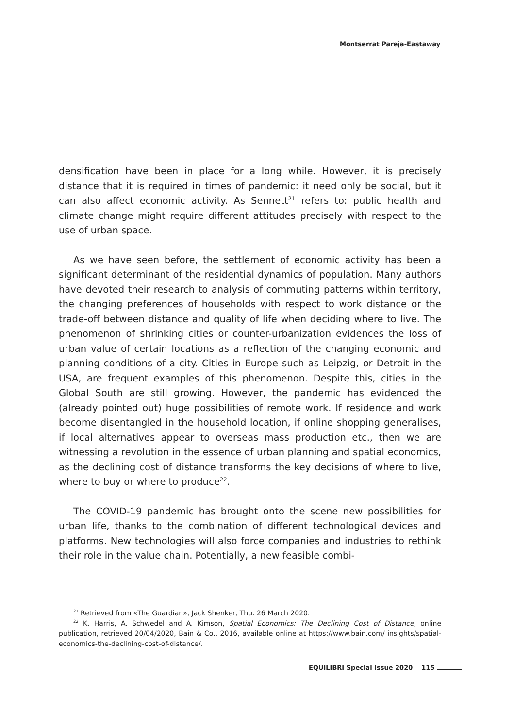Montserrat Pareja-Eastaway
densification have been in place for a long while. However, it is precisely distance that it is required in times of pandemic: it need only be social, but it can also affect economic activity. As Sennett<sup>21</sup> refers to: public health and climate change might require different attitudes precisely with respect to the use of urban space.
As we have seen before, the settlement of economic activity has been a significant determinant of the residential dynamics of population. Many authors have devoted their research to analysis of commuting patterns within territory, the changing preferences of households with respect to work distance or the trade-off between distance and quality of life when deciding where to live. The phenomenon of shrinking cities or counter-urbanization evidences the loss of urban value of certain locations as a reflection of the changing economic and planning conditions of a city. Cities in Europe such as Leipzig, or Detroit in the USA, are frequent examples of this phenomenon. Despite this, cities in the Global South are still growing. However, the pandemic has evidenced the (already pointed out) huge possibilities of remote work. If residence and work become disentangled in the household location, if online shopping generalises, if local alternatives appear to overseas mass production etc., then we are witnessing a revolution in the essence of urban planning and spatial economics, as the declining cost of distance transforms the key decisions of where to live, where to buy or where to produce<sup>22</sup>.
The COVID-19 pandemic has brought onto the scene new possibilities for urban life, thanks to the combination of different technological devices and platforms. New technologies will also force companies and industries to rethink their role in the value chain. Potentially, a new feasible combi-
<sup>21</sup> Retrieved from «The Guardian», Jack Shenker, Thu. 26 March 2020.
<sup>22</sup> K. Harris, A. Schwedel and A. Kimson, Spatial Economics: The Declining Cost of Distance, online publication, retrieved 20/04/2020, Bain & Co., 2016, available online at https://www.bain.com/ insights/spatial-economics-the-declining-cost-of-distance/.
EQUILIBRI Special Issue 2020 115